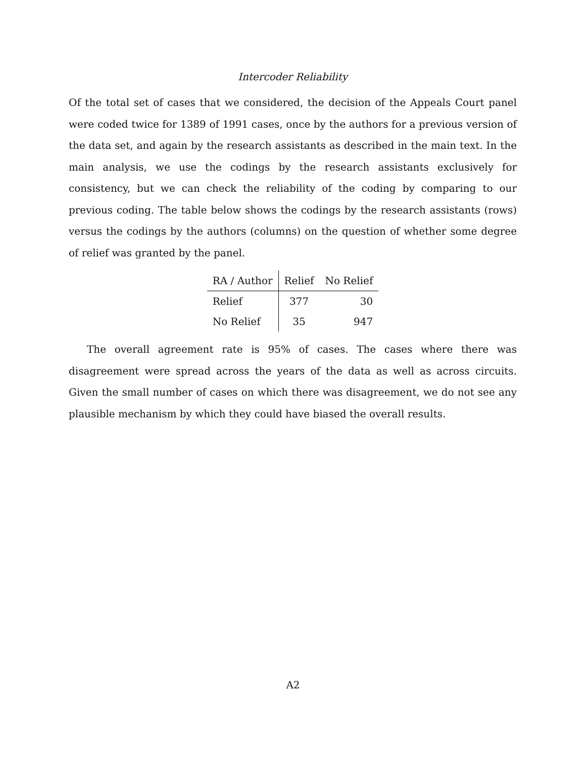Intercoder Reliability
Of the total set of cases that we considered, the decision of the Appeals Court panel were coded twice for 1389 of 1991 cases, once by the authors for a previous version of the data set, and again by the research assistants as described in the main text. In the main analysis, we use the codings by the research assistants exclusively for consistency, but we can check the reliability of the coding by comparing to our previous coding. The table below shows the codings by the research assistants (rows) versus the codings by the authors (columns) on the question of whether some degree of relief was granted by the panel.
| RA / Author | Relief | No Relief |
| --- | --- | --- |
| Relief | 377 | 30 |
| No Relief | 35 | 947 |
The overall agreement rate is 95% of cases. The cases where there was disagreement were spread across the years of the data as well as across circuits. Given the small number of cases on which there was disagreement, we do not see any plausible mechanism by which they could have biased the overall results.
A2